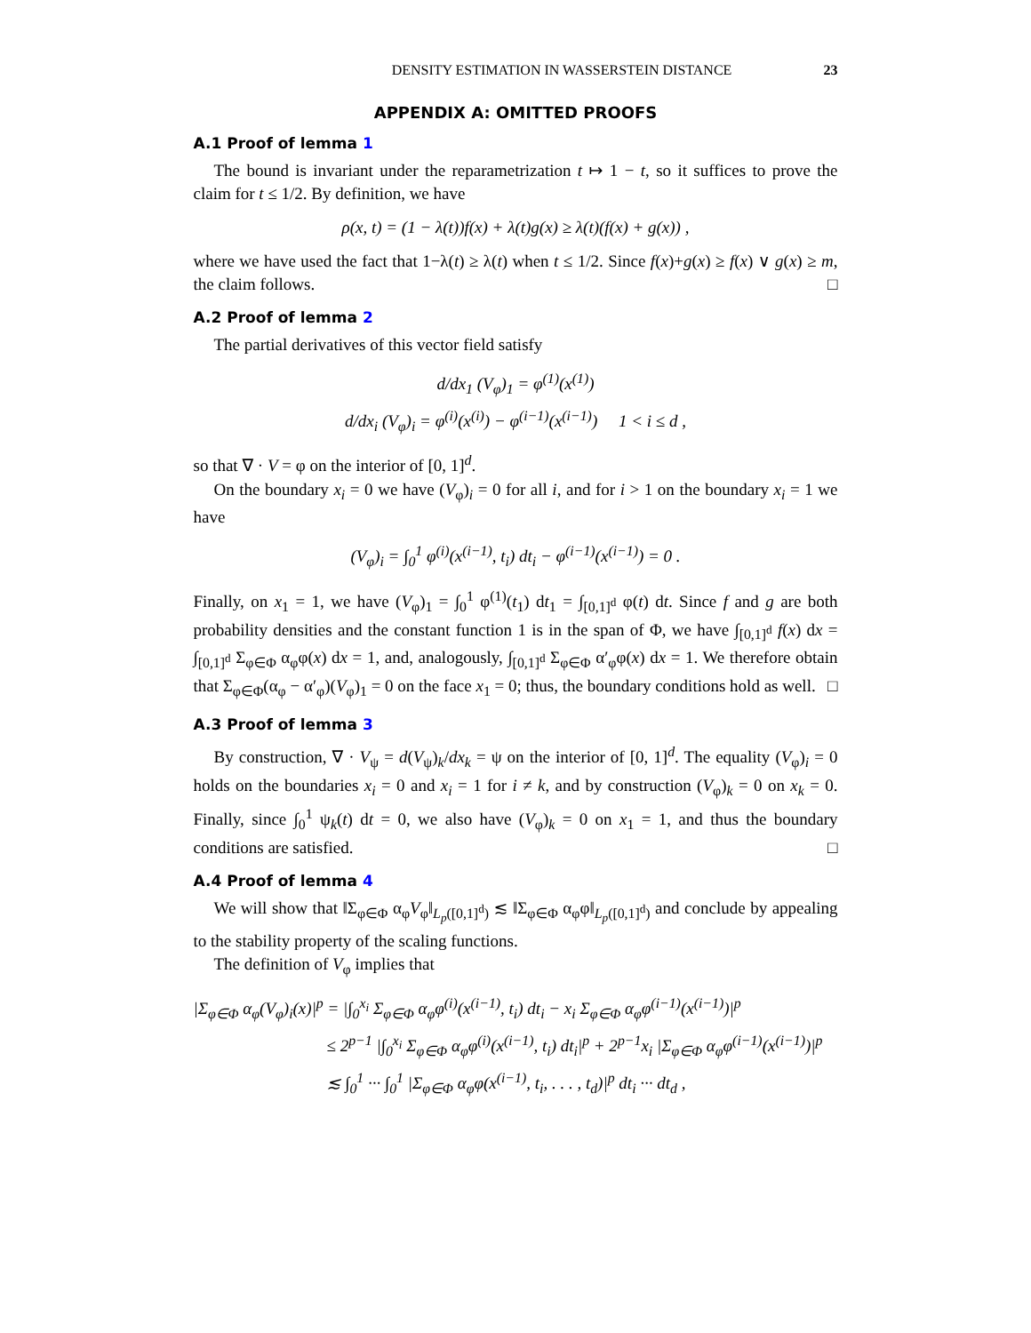DENSITY ESTIMATION IN WASSERSTEIN DISTANCE 23
APPENDIX A: OMITTED PROOFS
A.1 Proof of lemma 1
The bound is invariant under the reparametrization t ↦ 1 − t, so it suffices to prove the claim for t ≤ 1/2. By definition, we have
ρ(x, t) = (1 − λ(t))f(x) + λ(t)g(x) ≥ λ(t)(f(x) + g(x)) ,
where we have used the fact that 1−λ(t) ≥ λ(t) when t ≤ 1/2. Since f(x)+g(x) ≥ f(x) ∨ g(x) ≥ m, the claim follows. □
A.2 Proof of lemma 2
The partial derivatives of this vector field satisfy
d/dx<sub>1</sub> (V<sub>φ</sub>)<sub>1</sub> = φ<sup>(1)</sup>(x<sup>(1)</sup>)
d/dx<sub>i</sub> (V<sub>φ</sub>)<sub>i</sub> = φ<sup>(i)</sup>(x<sup>(i)</sup>) − φ<sup>(i−1)</sup>(x<sup>(i−1)</sup>) 1 < i ≤ d ,
so that ∇ · V = φ on the interior of [0, 1]<sup>d</sup>.
On the boundary x<sub>i</sub> = 0 we have (V<sub>φ</sub>)<sub>i</sub> = 0 for all i, and for i > 1 on the boundary x<sub>i</sub> = 1 we have
(V<sub>φ</sub>)<sub>i</sub> = ∫<sub>0</sub><sup>1</sup> φ<sup>(i)</sup>(x<sup>(i−1)</sup>, t<sub>i</sub>) dt<sub>i</sub> − φ<sup>(i−1)</sup>(x<sup>(i−1)</sup>) = 0 .
Finally, on x<sub>1</sub> = 1, we have (V<sub>φ</sub>)<sub>1</sub> = ∫<sub>0</sub><sup>1</sup> φ<sup>(1)</sup>(t<sub>1</sub>) dt<sub>1</sub> = ∫<sub>[0,1]<sup>d</sup></sub> φ(t) dt. Since f and g are both probability densities and the constant function 1 is in the span of Φ, we have ∫<sub>[0,1]<sup>d</sup></sub> f(x) dx = ∫<sub>[0,1]<sup>d</sup></sub> Σ<sub>φ∈Φ</sub> α<sub>φ</sub>φ(x) dx = 1, and, analogously, ∫<sub>[0,1]<sup>d</sup></sub> Σ<sub>φ∈Φ</sub> α′<sub>φ</sub>φ(x) dx = 1. We therefore obtain that Σ<sub>φ∈Φ</sub>(α<sub>φ</sub> − α′<sub>φ</sub>)(V<sub>φ</sub>)<sub>1</sub> = 0 on the face x<sub>1</sub> = 0; thus, the boundary conditions hold as well. □
A.3 Proof of lemma 3
By construction, ∇ · V<sub>ψ</sub> = d(V<sub>ψ</sub>)<sub>k</sub>/dx<sub>k</sub> = ψ on the interior of [0, 1]<sup>d</sup>. The equality (V<sub>φ</sub>)<sub>i</sub> = 0 holds on the boundaries x<sub>i</sub> = 0 and x<sub>i</sub> = 1 for i ≠ k, and by construction (V<sub>φ</sub>)<sub>k</sub> = 0 on x<sub>k</sub> = 0. Finally, since ∫<sub>0</sub><sup>1</sup> ψ<sub>k</sub>(t) dt = 0, we also have (V<sub>φ</sub>)<sub>k</sub> = 0 on x<sub>1</sub> = 1, and thus the boundary conditions are satisfied. □
A.4 Proof of lemma 4
We will show that ‖Σ<sub>φ∈Φ</sub> α<sub>φ</sub>V<sub>φ</sub>‖<sub>L<sub>p</sub>([0,1]<sup>d</sup>)</sub> ≲ ‖Σ<sub>φ∈Φ</sub> α<sub>φ</sub>φ‖<sub>L<sub>p</sub>([0,1]<sup>d</sup>)</sub> and conclude by appealing to the stability property of the scaling functions.
The definition of V<sub>φ</sub> implies that
|Σ<sub>φ∈Φ</sub> α<sub>φ</sub>(V<sub>φ</sub>)<sub>i</sub>(x)|<sup>p</sup> = |∫<sub>0</sub><sup>x<sub>i</sub></sup> Σ<sub>φ∈Φ</sub> α<sub>φ</sub>φ<sup>(i)</sup>(x<sup>(i−1)</sup>, t<sub>i</sub>) dt<sub>i</sub> − x<sub>i</sub> Σ<sub>φ∈Φ</sub> α<sub>φ</sub>φ<sup>(i−1)</sup>(x<sup>(i−1)</sup>)|<sup>p</sup>
≤ 2<sup>p−1</sup> |∫<sub>0</sub><sup>x<sub>i</sub></sup> Σ<sub>φ∈Φ</sub> α<sub>φ</sub>φ<sup>(i)</sup>(x<sup>(i−1)</sup>, t<sub>i</sub>) dt<sub>i</sub>|<sup>p</sup> + 2<sup>p−1</sup>x<sub>i</sub> |Σ<sub>φ∈Φ</sub> α<sub>φ</sub>φ<sup>(i−1)</sup>(x<sup>(i−1)</sup>)|<sup>p</sup>
≲ ∫<sub>0</sub><sup>1</sup> ··· ∫<sub>0</sub><sup>1</sup> |Σ<sub>φ∈Φ</sub> α<sub>φ</sub>φ(x<sup>(i−1)</sup>, t<sub>i</sub>, . . . , t<sub>d</sub>)|<sup>p</sup> dt<sub>i</sub> ··· dt<sub>d</sub> ,